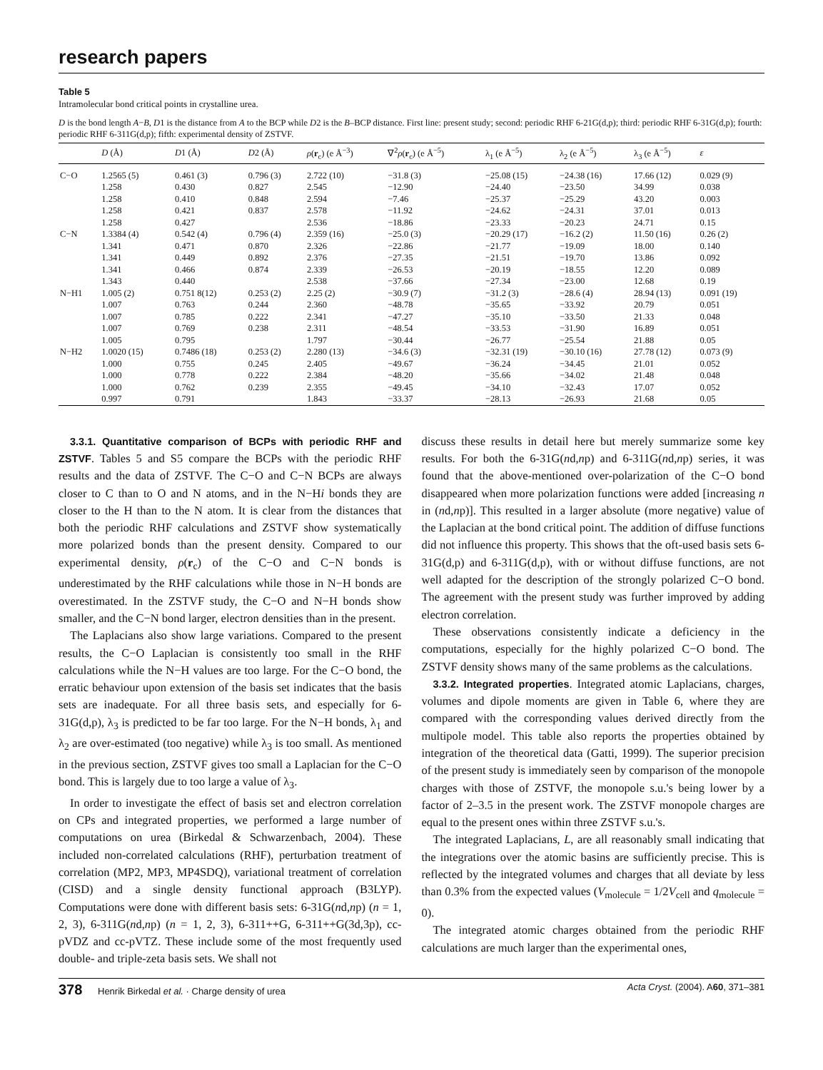research papers
Table 5
Intramolecular bond critical points in crystalline urea.
D is the bond length A−B, D1 is the distance from A to the BCP while D2 is the B–BCP distance. First line: present study; second: periodic RHF 6-21G(d,p); third: periodic RHF 6-31G(d,p); fourth: periodic RHF 6-311G(d,p); fifth: experimental density of ZSTVF.
| | D (Å) | D 1 (Å) | D 2 (Å) | ρ ( r<sub>c</sub>) (e Å<sup>−3</sup>) | ∇<sup>2</sup> ρ ( r<sub>c</sub>) (e Å<sup>−5</sup>) | λ<sub>1</sub> (e Å<sup>−5</sup>) | λ<sub>2</sub> (e Å<sup>−5</sup>) | λ<sub>3</sub> (e Å<sup>−5</sup>) | ε |
| --- | --- | --- | --- | --- | --- | --- | --- | --- | --- |
| C−O | 1.2565 (5) 1.258 1.258 1.258 1.258 | 0.461 (3) 0.430 0.410 0.421 0.427 | 0.796 (3) 0.827 0.848 0.837 | 2.722 (10) 2.545 2.594 2.578 2.536 | −31.8 (3) −12.90 −7.46 −11.92 −18.86 | −25.08 (15) −24.40 −25.37 −24.62 −23.33 | −24.38 (16) −23.50 −25.29 −24.31 −20.23 | 17.66 (12) 34.99 43.20 37.01 24.71 | 0.029 (9) 0.038 0.003 0.013 0.15 |
| C−N | 1.3384 (4) 1.341 1.341 1.341 1.343 | 0.542 (4) 0.471 0.449 0.466 0.440 | 0.796 (4) 0.870 0.892 0.874 | 2.359 (16) 2.326 2.376 2.339 2.538 | −25.0 (3) −22.86 −27.35 −26.53 −37.66 | −20.29 (17) −21.77 −21.51 −20.19 −27.34 | −16.2 (2) −19.09 −19.70 −18.55 −23.00 | 11.50 (16) 18.00 13.86 12.20 12.68 | 0.26 (2) 0.140 0.092 0.089 0.19 |
| N−H1 | 1.005 (2) 1.007 1.007 1.007 1.005 | 0.751 8(12) 0.763 0.785 0.769 0.795 | 0.253 (2) 0.244 0.222 0.238 | 2.25 (2) 2.360 2.341 2.311 1.797 | −30.9 (7) −48.78 −47.27 −48.54 −30.44 | −31.2 (3) −35.65 −35.10 −33.53 −26.77 | −28.6 (4) −33.92 −33.50 −31.90 −25.54 | 28.94 (13) 20.79 21.33 16.89 21.88 | 0.091 (19) 0.051 0.048 0.051 0.05 |
| N−H2 | 1.0020 (15) 1.000 1.000 1.000 0.997 | 0.7486 (18) 0.755 0.778 0.762 0.791 | 0.253 (2) 0.245 0.222 0.239 | 2.280 (13) 2.405 2.384 2.355 1.843 | −34.6 (3) −49.67 −48.20 −49.45 −33.37 | −32.31 (19) −36.24 −35.66 −34.10 −28.13 | −30.10 (16) −34.45 −34.02 −32.43 −26.93 | 27.78 (12) 21.01 21.48 17.07 21.68 | 0.073 (9) 0.052 0.048 0.052 0.05 |
3.3.1. Quantitative comparison of BCPs with periodic RHF and ZSTVF. Tables 5 and S5 compare the BCPs with the periodic RHF results and the data of ZSTVF. The C−O and C−N BCPs are always closer to C than to O and N atoms, and in the N−Hi bonds they are closer to the H than to the N atom. It is clear from the distances that both the periodic RHF calculations and ZSTVF show systematically more polarized bonds than the present density. Compared to our experimental density, ρ(r<sub>c</sub>) of the C−O and C−N bonds is underestimated by the RHF calculations while those in N−H bonds are overestimated. In the ZSTVF study, the C−O and N−H bonds show smaller, and the C−N bond larger, electron densities than in the present.
The Laplacians also show large variations. Compared to the present results, the C−O Laplacian is consistently too small in the RHF calculations while the N−H values are too large. For the C−O bond, the erratic behaviour upon extension of the basis set indicates that the basis sets are inadequate. For all three basis sets, and especially for 6-31G(d,p), λ<sub>3</sub> is predicted to be far too large. For the N−H bonds, λ<sub>1</sub> and λ<sub>2</sub> are over-estimated (too negative) while λ<sub>3</sub> is too small. As mentioned in the previous section, ZSTVF gives too small a Laplacian for the C−O bond. This is largely due to too large a value of λ<sub>3</sub>.
In order to investigate the effect of basis set and electron correlation on CPs and integrated properties, we performed a large number of computations on urea (Birkedal & Schwarzenbach, 2004). These included non-correlated calculations (RHF), perturbation treatment of correlation (MP2, MP3, MP4SDQ), variational treatment of correlation (CISD) and a single density functional approach (B3LYP). Computations were done with different basis sets: 6-31G(nd,np) (n = 1, 2, 3), 6-311G(nd,np) (n = 1, 2, 3), 6-311++G, 6-311++G(3d,3p), cc-pVDZ and cc-pVTZ. These include some of the most frequently used double- and triple-zeta basis sets. We shall not
discuss these results in detail here but merely summarize some key results. For both the 6-31G(nd,np) and 6-311G(nd,np) series, it was found that the above-mentioned over-polarization of the C−O bond disappeared when more polarization functions were added [increasing n in (nd,np)]. This resulted in a larger absolute (more negative) value of the Laplacian at the bond critical point. The addition of diffuse functions did not influence this property. This shows that the oft-used basis sets 6-31G(d,p) and 6-311G(d,p), with or without diffuse functions, are not well adapted for the description of the strongly polarized C−O bond. The agreement with the present study was further improved by adding electron correlation.
These observations consistently indicate a deficiency in the computations, especially for the highly polarized C−O bond. The ZSTVF density shows many of the same problems as the calculations.
3.3.2. Integrated properties. Integrated atomic Laplacians, charges, volumes and dipole moments are given in Table 6, where they are compared with the corresponding values derived directly from the multipole model. This table also reports the properties obtained by integration of the theoretical data (Gatti, 1999). The superior precision of the present study is immediately seen by comparison of the monopole charges with those of ZSTVF, the monopole s.u.'s being lower by a factor of 2–3.5 in the present work. The ZSTVF monopole charges are equal to the present ones within three ZSTVF s.u.'s.
The integrated Laplacians, L, are all reasonably small indicating that the integrations over the atomic basins are sufficiently precise. This is reflected by the integrated volumes and charges that all deviate by less than 0.3% from the expected values (V<sub>molecule</sub> = 1/2V<sub>cell</sub> and q<sub>molecule</sub> = 0).
The integrated atomic charges obtained from the periodic RHF calculations are much larger than the experimental ones,
378 Henrik Birkedal et al. · Charge density of urea Acta Cryst. (2004). A60, 371–381